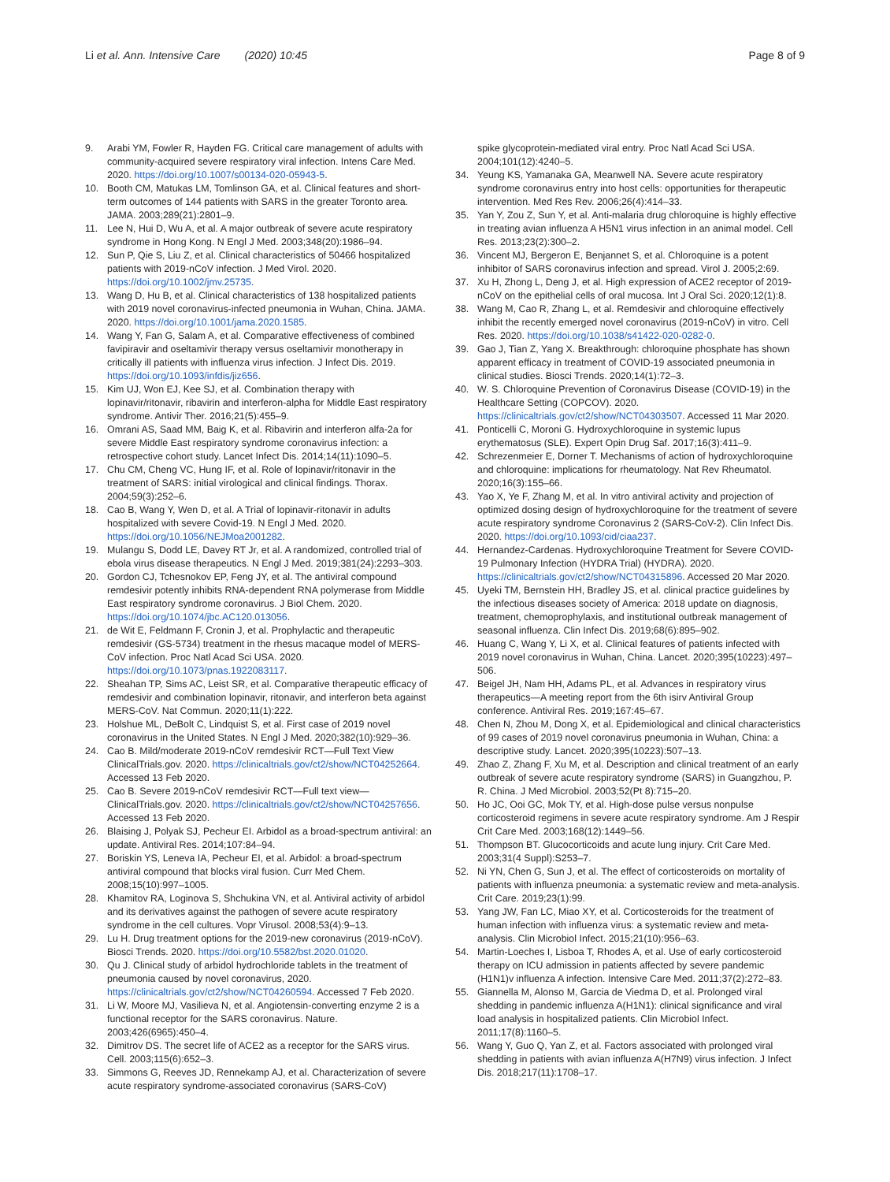Li et al. Ann. Intensive Care (2020) 10:45
Page 8 of 9
9. Arabi YM, Fowler R, Hayden FG. Critical care management of adults with community-acquired severe respiratory viral infection. Intens Care Med. 2020. https://doi.org/10.1007/s00134-020-05943-5.
10. Booth CM, Matukas LM, Tomlinson GA, et al. Clinical features and short-term outcomes of 144 patients with SARS in the greater Toronto area. JAMA. 2003;289(21):2801–9.
11. Lee N, Hui D, Wu A, et al. A major outbreak of severe acute respiratory syndrome in Hong Kong. N Engl J Med. 2003;348(20):1986–94.
12. Sun P, Qie S, Liu Z, et al. Clinical characteristics of 50466 hospitalized patients with 2019-nCoV infection. J Med Virol. 2020. https://doi.org/10.1002/jmv.25735.
13. Wang D, Hu B, et al. Clinical characteristics of 138 hospitalized patients with 2019 novel coronavirus-infected pneumonia in Wuhan, China. JAMA. 2020. https://doi.org/10.1001/jama.2020.1585.
14. Wang Y, Fan G, Salam A, et al. Comparative effectiveness of combined favipiravir and oseltamivir therapy versus oseltamivir monotherapy in critically ill patients with influenza virus infection. J Infect Dis. 2019. https://doi.org/10.1093/infdis/jiz656.
15. Kim UJ, Won EJ, Kee SJ, et al. Combination therapy with lopinavir/ritonavir, ribavirin and interferon-alpha for Middle East respiratory syndrome. Antivir Ther. 2016;21(5):455–9.
16. Omrani AS, Saad MM, Baig K, et al. Ribavirin and interferon alfa-2a for severe Middle East respiratory syndrome coronavirus infection: a retrospective cohort study. Lancet Infect Dis. 2014;14(11):1090–5.
17. Chu CM, Cheng VC, Hung IF, et al. Role of lopinavir/ritonavir in the treatment of SARS: initial virological and clinical findings. Thorax. 2004;59(3):252–6.
18. Cao B, Wang Y, Wen D, et al. A Trial of lopinavir-ritonavir in adults hospitalized with severe Covid-19. N Engl J Med. 2020. https://doi.org/10.1056/NEJMoa2001282.
19. Mulangu S, Dodd LE, Davey RT Jr, et al. A randomized, controlled trial of ebola virus disease therapeutics. N Engl J Med. 2019;381(24):2293–303.
20. Gordon CJ, Tchesnokov EP, Feng JY, et al. The antiviral compound remdesivir potently inhibits RNA-dependent RNA polymerase from Middle East respiratory syndrome coronavirus. J Biol Chem. 2020. https://doi.org/10.1074/jbc.AC120.013056.
21. de Wit E, Feldmann F, Cronin J, et al. Prophylactic and therapeutic remdesivir (GS-5734) treatment in the rhesus macaque model of MERS-CoV infection. Proc Natl Acad Sci USA. 2020. https://doi.org/10.1073/pnas.1922083117.
22. Sheahan TP, Sims AC, Leist SR, et al. Comparative therapeutic efficacy of remdesivir and combination lopinavir, ritonavir, and interferon beta against MERS-CoV. Nat Commun. 2020;11(1):222.
23. Holshue ML, DeBolt C, Lindquist S, et al. First case of 2019 novel coronavirus in the United States. N Engl J Med. 2020;382(10):929–36.
24. Cao B. Mild/moderate 2019-nCoV remdesivir RCT—Full Text View ClinicalTrials.gov. 2020. https://clinicaltrials.gov/ct2/show/NCT04252664. Accessed 13 Feb 2020.
25. Cao B. Severe 2019-nCoV remdesivir RCT—Full text view—ClinicalTrials.gov. 2020. https://clinicaltrials.gov/ct2/show/NCT04257656. Accessed 13 Feb 2020.
26. Blaising J, Polyak SJ, Pecheur EI. Arbidol as a broad-spectrum antiviral: an update. Antiviral Res. 2014;107:84–94.
27. Boriskin YS, Leneva IA, Pecheur EI, et al. Arbidol: a broad-spectrum antiviral compound that blocks viral fusion. Curr Med Chem. 2008;15(10):997–1005.
28. Khamitov RA, Loginova S, Shchukina VN, et al. Antiviral activity of arbidol and its derivatives against the pathogen of severe acute respiratory syndrome in the cell cultures. Vopr Virusol. 2008;53(4):9–13.
29. Lu H. Drug treatment options for the 2019-new coronavirus (2019-nCoV). Biosci Trends. 2020. https://doi.org/10.5582/bst.2020.01020.
30. Qu J. Clinical study of arbidol hydrochloride tablets in the treatment of pneumonia caused by novel coronavirus, 2020. https://clinicaltrials.gov/ct2/show/NCT04260594. Accessed 7 Feb 2020.
31. Li W, Moore MJ, Vasilieva N, et al. Angiotensin-converting enzyme 2 is a functional receptor for the SARS coronavirus. Nature. 2003;426(6965):450–4.
32. Dimitrov DS. The secret life of ACE2 as a receptor for the SARS virus. Cell. 2003;115(6):652–3.
33. Simmons G, Reeves JD, Rennekamp AJ, et al. Characterization of severe acute respiratory syndrome-associated coronavirus (SARS-CoV)
- spike glycoprotein-mediated viral entry. Proc Natl Acad Sci USA. 2004;101(12):4240–5.
34. Yeung KS, Yamanaka GA, Meanwell NA. Severe acute respiratory syndrome coronavirus entry into host cells: opportunities for therapeutic intervention. Med Res Rev. 2006;26(4):414–33.
35. Yan Y, Zou Z, Sun Y, et al. Anti-malaria drug chloroquine is highly effective in treating avian influenza A H5N1 virus infection in an animal model. Cell Res. 2013;23(2):300–2.
36. Vincent MJ, Bergeron E, Benjannet S, et al. Chloroquine is a potent inhibitor of SARS coronavirus infection and spread. Virol J. 2005;2:69.
37. Xu H, Zhong L, Deng J, et al. High expression of ACE2 receptor of 2019-nCoV on the epithelial cells of oral mucosa. Int J Oral Sci. 2020;12(1):8.
38. Wang M, Cao R, Zhang L, et al. Remdesivir and chloroquine effectively inhibit the recently emerged novel coronavirus (2019-nCoV) in vitro. Cell Res. 2020. https://doi.org/10.1038/s41422-020-0282-0.
39. Gao J, Tian Z, Yang X. Breakthrough: chloroquine phosphate has shown apparent efficacy in treatment of COVID-19 associated pneumonia in clinical studies. Biosci Trends. 2020;14(1):72–3.
40. W. S. Chloroquine Prevention of Coronavirus Disease (COVID-19) in the Healthcare Setting (COPCOV). 2020. https://clinicaltrials.gov/ct2/show/NCT04303507. Accessed 11 Mar 2020.
41. Ponticelli C, Moroni G. Hydroxychloroquine in systemic lupus erythematosus (SLE). Expert Opin Drug Saf. 2017;16(3):411–9.
42. Schrezenmeier E, Dorner T. Mechanisms of action of hydroxychloroquine and chloroquine: implications for rheumatology. Nat Rev Rheumatol. 2020;16(3):155–66.
43. Yao X, Ye F, Zhang M, et al. In vitro antiviral activity and projection of optimized dosing design of hydroxychloroquine for the treatment of severe acute respiratory syndrome Coronavirus 2 (SARS-CoV-2). Clin Infect Dis. 2020. https://doi.org/10.1093/cid/ciaa237.
44. Hernandez-Cardenas. Hydroxychloroquine Treatment for Severe COVID-19 Pulmonary Infection (HYDRA Trial) (HYDRA). 2020. https://clinicaltrials.gov/ct2/show/NCT04315896. Accessed 20 Mar 2020.
45. Uyeki TM, Bernstein HH, Bradley JS, et al. clinical practice guidelines by the infectious diseases society of America: 2018 update on diagnosis, treatment, chemoprophylaxis, and institutional outbreak management of seasonal influenza. Clin Infect Dis. 2019;68(6):895–902.
46. Huang C, Wang Y, Li X, et al. Clinical features of patients infected with 2019 novel coronavirus in Wuhan, China. Lancet. 2020;395(10223):497–506.
47. Beigel JH, Nam HH, Adams PL, et al. Advances in respiratory virus therapeutics—A meeting report from the 6th isirv Antiviral Group conference. Antiviral Res. 2019;167:45–67.
48. Chen N, Zhou M, Dong X, et al. Epidemiological and clinical characteristics of 99 cases of 2019 novel coronavirus pneumonia in Wuhan, China: a descriptive study. Lancet. 2020;395(10223):507–13.
49. Zhao Z, Zhang F, Xu M, et al. Description and clinical treatment of an early outbreak of severe acute respiratory syndrome (SARS) in Guangzhou, P. R. China. J Med Microbiol. 2003;52(Pt 8):715–20.
50. Ho JC, Ooi GC, Mok TY, et al. High-dose pulse versus nonpulse corticosteroid regimens in severe acute respiratory syndrome. Am J Respir Crit Care Med. 2003;168(12):1449–56.
51. Thompson BT. Glucocorticoids and acute lung injury. Crit Care Med. 2003;31(4 Suppl):S253–7.
52. Ni YN, Chen G, Sun J, et al. The effect of corticosteroids on mortality of patients with influenza pneumonia: a systematic review and meta-analysis. Crit Care. 2019;23(1):99.
53. Yang JW, Fan LC, Miao XY, et al. Corticosteroids for the treatment of human infection with influenza virus: a systematic review and meta-analysis. Clin Microbiol Infect. 2015;21(10):956–63.
54. Martin-Loeches I, Lisboa T, Rhodes A, et al. Use of early corticosteroid therapy on ICU admission in patients affected by severe pandemic (H1N1)v influenza A infection. Intensive Care Med. 2011;37(2):272–83.
55. Giannella M, Alonso M, Garcia de Viedma D, et al. Prolonged viral shedding in pandemic influenza A(H1N1): clinical significance and viral load analysis in hospitalized patients. Clin Microbiol Infect. 2011;17(8):1160–5.
56. Wang Y, Guo Q, Yan Z, et al. Factors associated with prolonged viral shedding in patients with avian influenza A(H7N9) virus infection. J Infect Dis. 2018;217(11):1708–17.